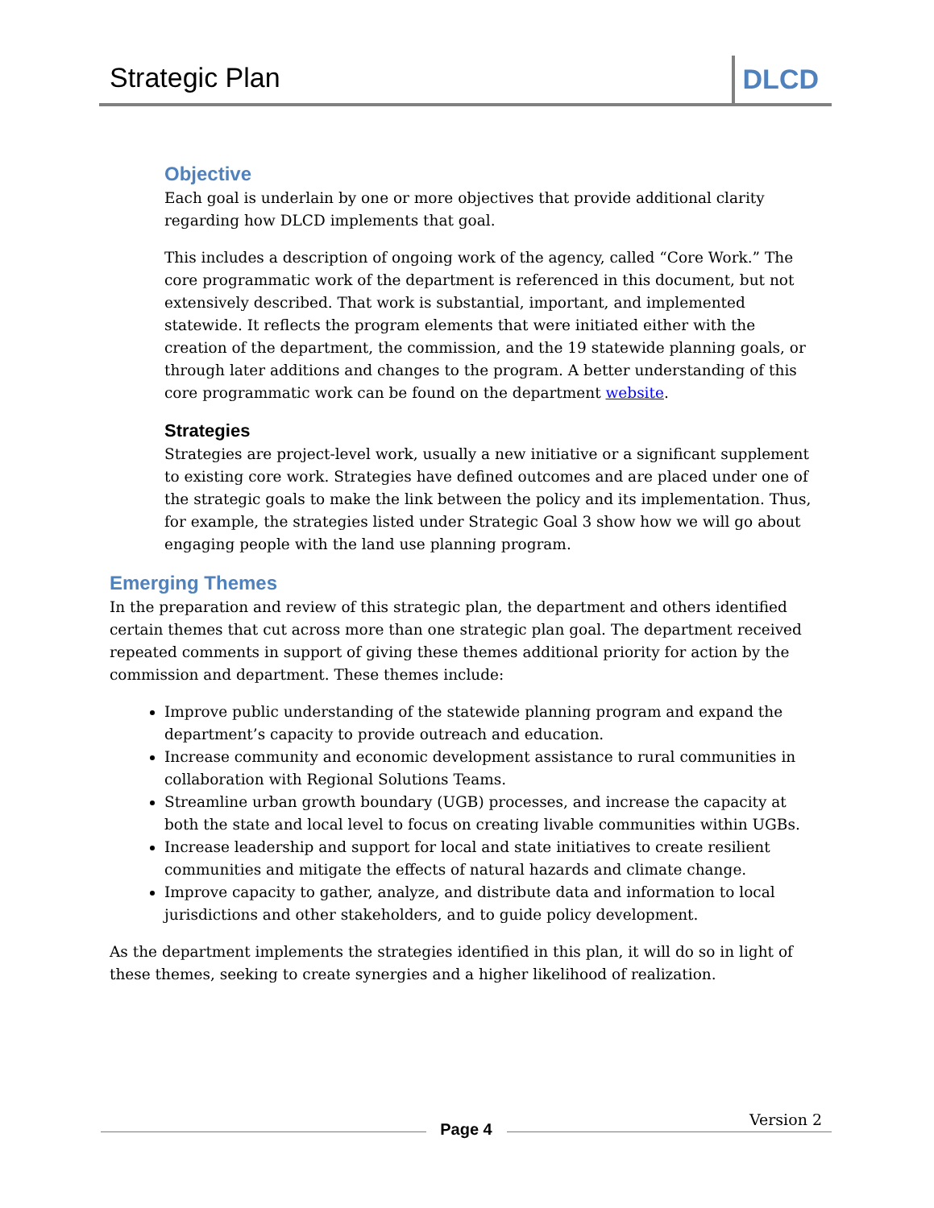Strategic Plan
DLCD
Objective
Each goal is underlain by one or more objectives that provide additional clarity regarding how DLCD implements that goal.
This includes a description of ongoing work of the agency, called “Core Work.” The core programmatic work of the department is referenced in this document, but not extensively described. That work is substantial, important, and implemented statewide. It reflects the program elements that were initiated either with the creation of the department, the commission, and the 19 statewide planning goals, or through later additions and changes to the program. A better understanding of this core programmatic work can be found on the department website.
Strategies
Strategies are project-level work, usually a new initiative or a significant supplement to existing core work. Strategies have defined outcomes and are placed under one of the strategic goals to make the link between the policy and its implementation. Thus, for example, the strategies listed under Strategic Goal 3 show how we will go about engaging people with the land use planning program.
Emerging Themes
In the preparation and review of this strategic plan, the department and others identified certain themes that cut across more than one strategic plan goal. The department received repeated comments in support of giving these themes additional priority for action by the commission and department. These themes include:
Improve public understanding of the statewide planning program and expand the department’s capacity to provide outreach and education.
Increase community and economic development assistance to rural communities in collaboration with Regional Solutions Teams.
Streamline urban growth boundary (UGB) processes, and increase the capacity at both the state and local level to focus on creating livable communities within UGBs.
Increase leadership and support for local and state initiatives to create resilient communities and mitigate the effects of natural hazards and climate change.
Improve capacity to gather, analyze, and distribute data and information to local jurisdictions and other stakeholders, and to guide policy development.
As the department implements the strategies identified in this plan, it will do so in light of these themes, seeking to create synergies and a higher likelihood of realization.
Page 4
Version 2